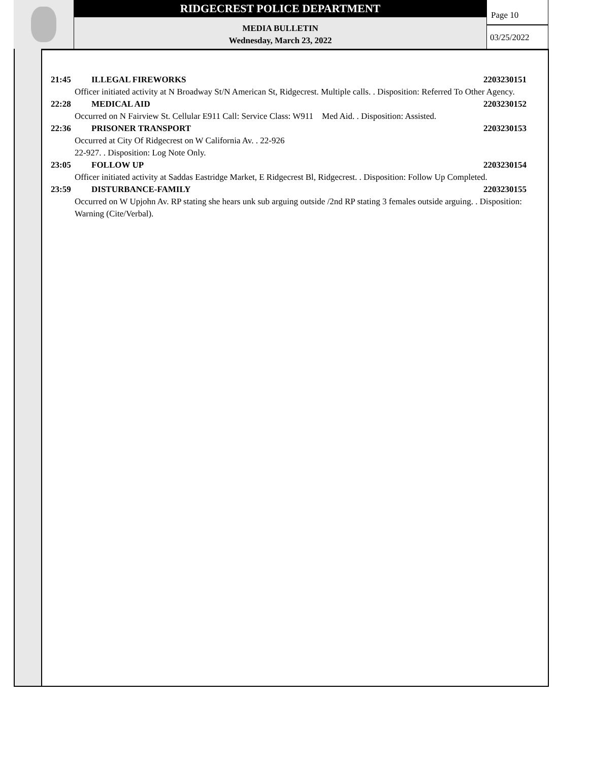RIDGECREST POLICE DEPARTMENT
MEDIA BULLETIN
Wednesday, March 23, 2022
Page 10
03/25/2022
21:45 ILLEGAL FIREWORKS 2203230151
Officer initiated activity at N Broadway St/N American St, Ridgecrest. Multiple calls. . Disposition: Referred To Other Agency.
22:28 MEDICAL AID 2203230152
Occurred on N Fairview St. Cellular E911 Call: Service Class: W911 Med Aid. . Disposition: Assisted.
22:36 PRISONER TRANSPORT 2203230153
Occurred at City Of Ridgecrest on W California Av. . 22-926
22-927. . Disposition: Log Note Only.
23:05 FOLLOW UP 2203230154
Officer initiated activity at Saddas Eastridge Market, E Ridgecrest Bl, Ridgecrest. . Disposition: Follow Up Completed.
23:59 DISTURBANCE-FAMILY 2203230155
Occurred on W Upjohn Av. RP stating she hears unk sub arguing outside /2nd RP stating 3 females outside arguing. . Disposition: Warning (Cite/Verbal).